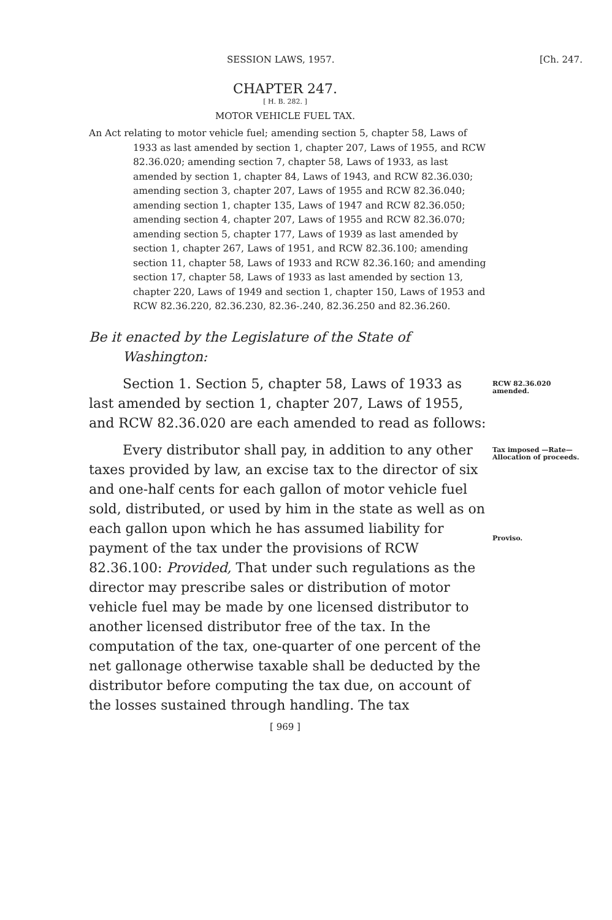SESSION LAWS, 1957. [Ch. 247.
CHAPTER 247.
[ H. B. 282. ]
MOTOR VEHICLE FUEL TAX.
An Act relating to motor vehicle fuel; amending section 5, chapter 58, Laws of 1933 as last amended by section 1, chapter 207, Laws of 1955, and RCW 82.36.020; amending section 7, chapter 58, Laws of 1933, as last amended by section 1, chapter 84, Laws of 1943, and RCW 82.36.030; amending section 3, chapter 207, Laws of 1955 and RCW 82.36.040; amending section 1, chapter 135, Laws of 1947 and RCW 82.36.050; amending section 4, chapter 207, Laws of 1955 and RCW 82.36.070; amending section 5, chapter 177, Laws of 1939 as last amended by section 1, chapter 267, Laws of 1951, and RCW 82.36.100; amending section 11, chapter 58, Laws of 1933 and RCW 82.36.160; and amending section 17, chapter 58, Laws of 1933 as last amended by section 13, chapter 220, Laws of 1949 and section 1, chapter 150, Laws of 1953 and RCW 82.36.220, 82.36.230, 82.36-.240, 82.36.250 and 82.36.260.
Be it enacted by the Legislature of the State of Washington:
Section 1. Section 5, chapter 58, Laws of 1933 as last amended by section 1, chapter 207, Laws of 1955, and RCW 82.36.020 are each amended to read as follows:
RCW 82.36.020 amended.
Every distributor shall pay, in addition to any other taxes provided by law, an excise tax to the director of six and one-half cents for each gallon of motor vehicle fuel sold, distributed, or used by him in the state as well as on each gallon upon which he has assumed liability for payment of the tax under the provisions of RCW 82.36.100: Provided, That under such regulations as the director may prescribe sales or distribution of motor vehicle fuel may be made by one licensed distributor to another licensed distributor free of the tax. In the computation of the tax, one-quarter of one percent of the net gallonage otherwise taxable shall be deducted by the distributor before computing the tax due, on account of the losses sustained through handling. The tax
Tax imposed —Rate—Allocation of proceeds.
Proviso.
[ 969 ]